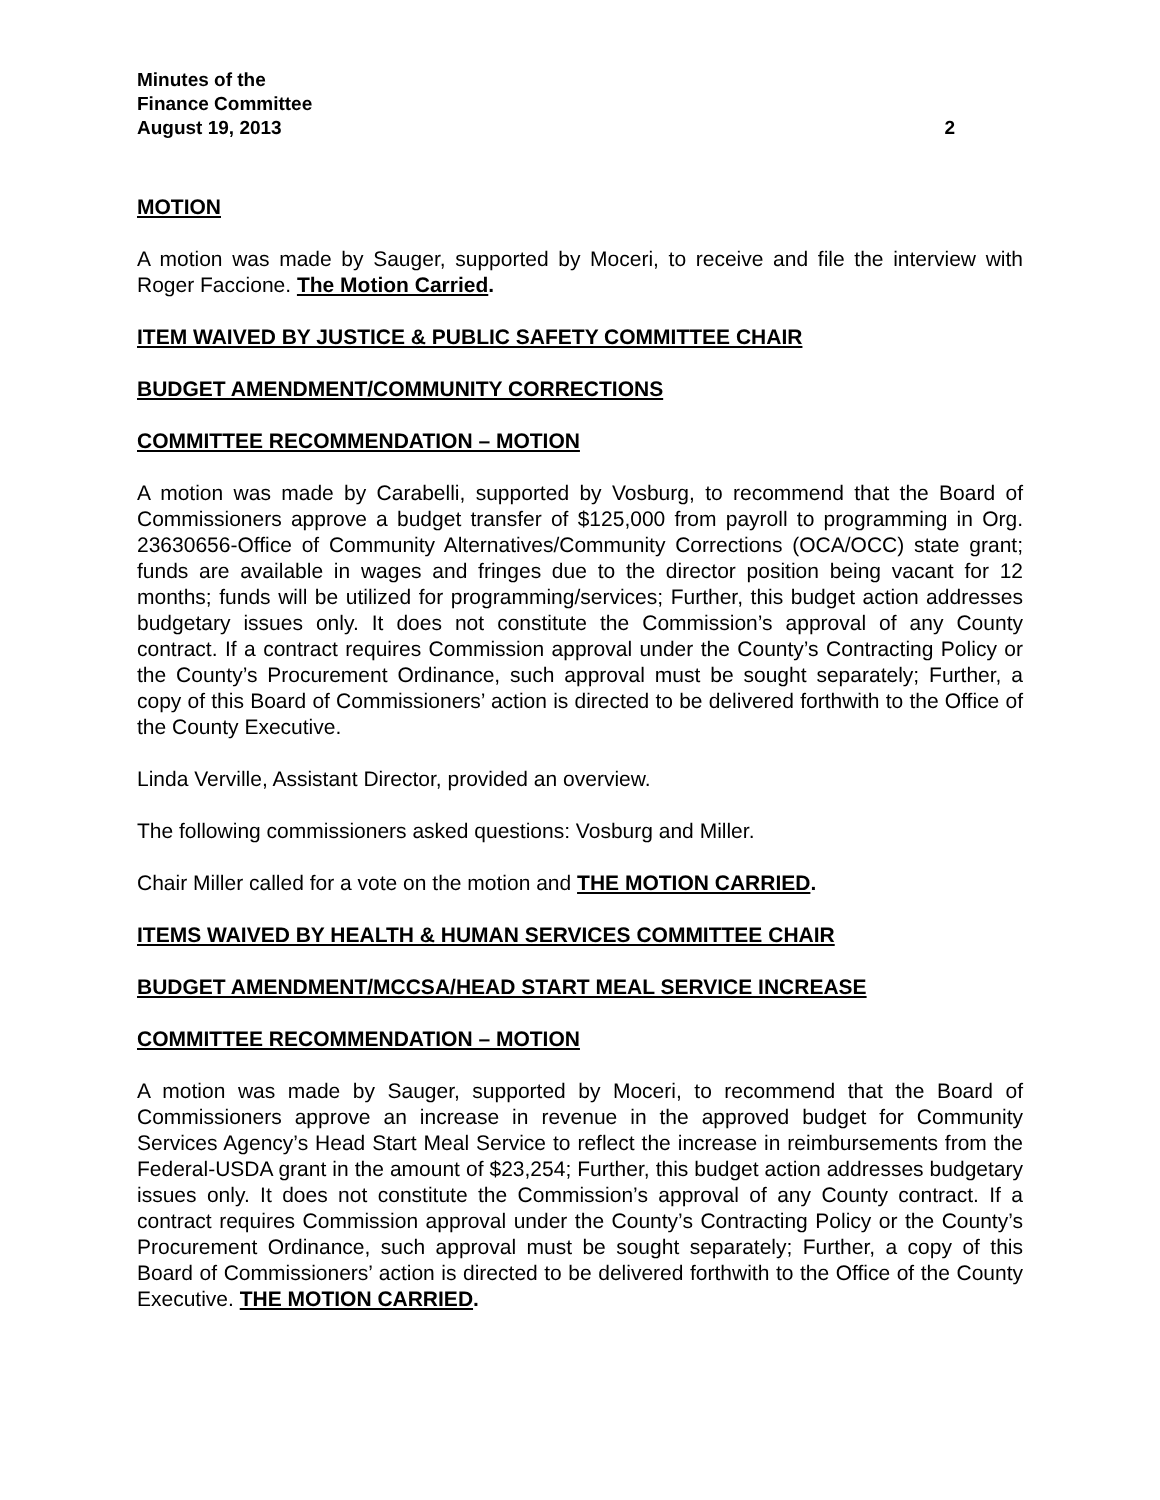Minutes of the
Finance Committee
August 19, 2013 2
MOTION
A motion was made by Sauger, supported by Moceri, to receive and file the interview with Roger Faccione. The Motion Carried.
ITEM WAIVED BY JUSTICE & PUBLIC SAFETY COMMITTEE CHAIR
BUDGET AMENDMENT/COMMUNITY CORRECTIONS
COMMITTEE RECOMMENDATION – MOTION
A motion was made by Carabelli, supported by Vosburg, to recommend that the Board of Commissioners approve a budget transfer of $125,000 from payroll to programming in Org. 23630656-Office of Community Alternatives/Community Corrections (OCA/OCC) state grant; funds are available in wages and fringes due to the director position being vacant for 12 months; funds will be utilized for programming/services; Further, this budget action addresses budgetary issues only. It does not constitute the Commission’s approval of any County contract. If a contract requires Commission approval under the County’s Contracting Policy or the County’s Procurement Ordinance, such approval must be sought separately; Further, a copy of this Board of Commissioners’ action is directed to be delivered forthwith to the Office of the County Executive.
Linda Verville, Assistant Director, provided an overview.
The following commissioners asked questions: Vosburg and Miller.
Chair Miller called for a vote on the motion and THE MOTION CARRIED.
ITEMS WAIVED BY HEALTH & HUMAN SERVICES COMMITTEE CHAIR
BUDGET AMENDMENT/MCCSA/HEAD START MEAL SERVICE INCREASE
COMMITTEE RECOMMENDATION – MOTION
A motion was made by Sauger, supported by Moceri, to recommend that the Board of Commissioners approve an increase in revenue in the approved budget for Community Services Agency’s Head Start Meal Service to reflect the increase in reimbursements from the Federal-USDA grant in the amount of $23,254; Further, this budget action addresses budgetary issues only. It does not constitute the Commission’s approval of any County contract. If a contract requires Commission approval under the County’s Contracting Policy or the County’s Procurement Ordinance, such approval must be sought separately; Further, a copy of this Board of Commissioners’ action is directed to be delivered forthwith to the Office of the County Executive. THE MOTION CARRIED.